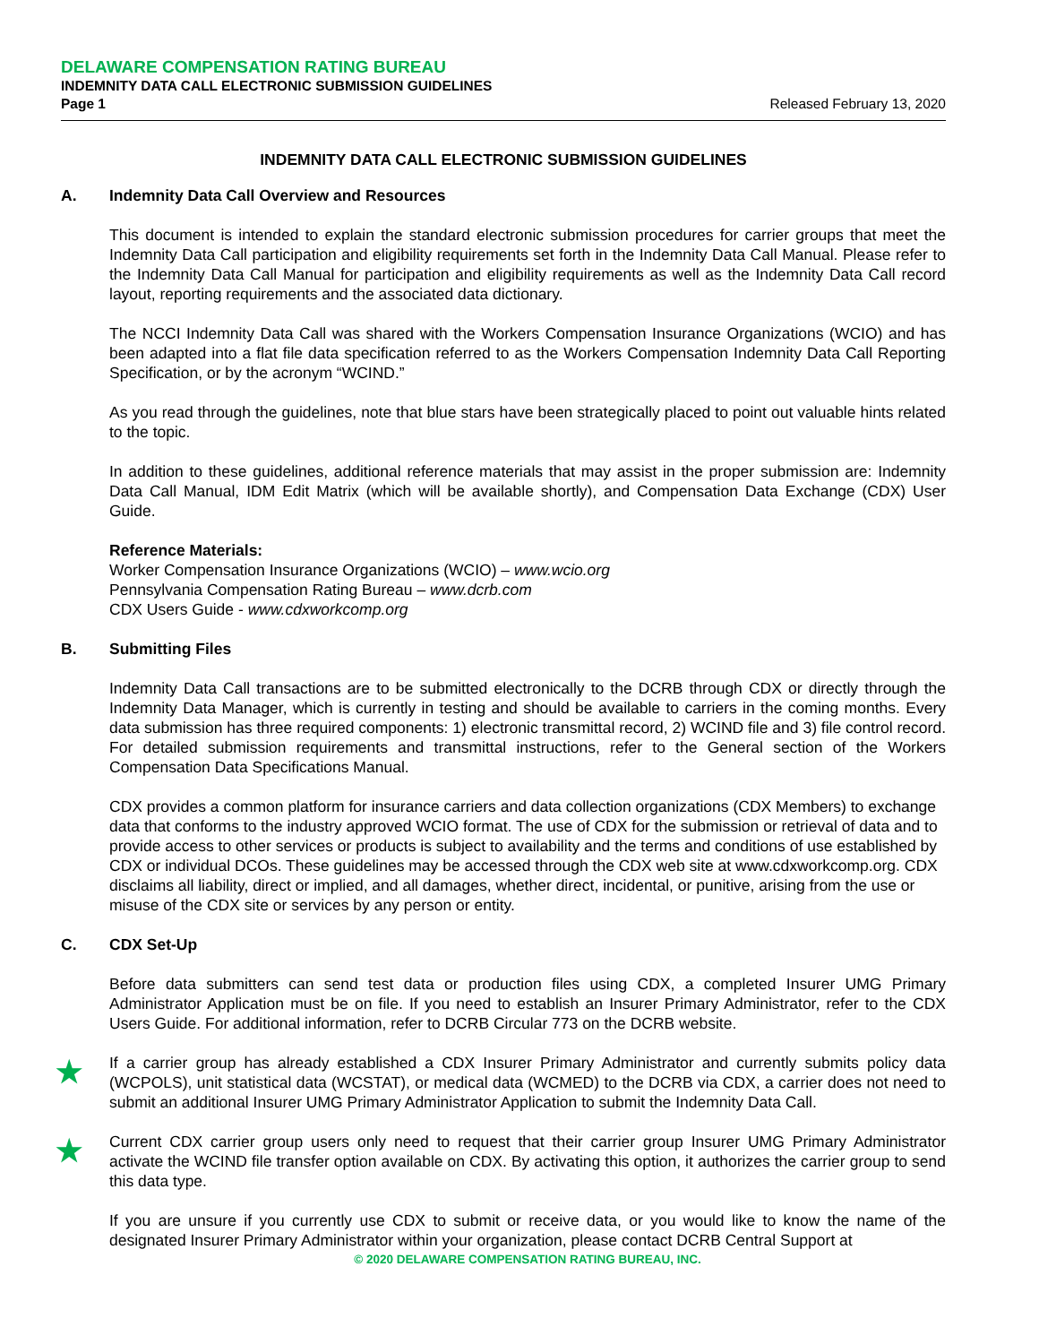DELAWARE COMPENSATION RATING BUREAU
INDEMNITY DATA CALL ELECTRONIC SUBMISSION GUIDELINES
Page 1 Released February 13, 2020
INDEMNITY DATA CALL ELECTRONIC SUBMISSION GUIDELINES
A. Indemnity Data Call Overview and Resources
This document is intended to explain the standard electronic submission procedures for carrier groups that meet the Indemnity Data Call participation and eligibility requirements set forth in the Indemnity Data Call Manual. Please refer to the Indemnity Data Call Manual for participation and eligibility requirements as well as the Indemnity Data Call record layout, reporting requirements and the associated data dictionary.
The NCCI Indemnity Data Call was shared with the Workers Compensation Insurance Organizations (WCIO) and has been adapted into a flat file data specification referred to as the Workers Compensation Indemnity Data Call Reporting Specification, or by the acronym “WCIND.”
As you read through the guidelines, note that blue stars have been strategically placed to point out valuable hints related to the topic.
In addition to these guidelines, additional reference materials that may assist in the proper submission are: Indemnity Data Call Manual, IDM Edit Matrix (which will be available shortly), and Compensation Data Exchange (CDX) User Guide.
Reference Materials:
Worker Compensation Insurance Organizations (WCIO) – www.wcio.org
Pennsylvania Compensation Rating Bureau – www.dcrb.com
CDX Users Guide - www.cdxworkcomp.org
B. Submitting Files
Indemnity Data Call transactions are to be submitted electronically to the DCRB through CDX or directly through the Indemnity Data Manager, which is currently in testing and should be available to carriers in the coming months. Every data submission has three required components: 1) electronic transmittal record, 2) WCIND file and 3) file control record. For detailed submission requirements and transmittal instructions, refer to the General section of the Workers Compensation Data Specifications Manual.
CDX provides a common platform for insurance carriers and data collection organizations (CDX Members) to exchange data that conforms to the industry approved WCIO format. The use of CDX for the submission or retrieval of data and to provide access to other services or products is subject to availability and the terms and conditions of use established by CDX or individual DCOs. These guidelines may be accessed through the CDX web site at www.cdxworkcomp.org. CDX disclaims all liability, direct or implied, and all damages, whether direct, incidental, or punitive, arising from the use or misuse of the CDX site or services by any person or entity.
C. CDX Set-Up
Before data submitters can send test data or production files using CDX, a completed Insurer UMG Primary Administrator Application must be on file. If you need to establish an Insurer Primary Administrator, refer to the CDX Users Guide. For additional information, refer to DCRB Circular 773 on the DCRB website.
★ If a carrier group has already established a CDX Insurer Primary Administrator and currently submits policy data (WCPOLS), unit statistical data (WCSTAT), or medical data (WCMED) to the DCRB via CDX, a carrier does not need to submit an additional Insurer UMG Primary Administrator Application to submit the Indemnity Data Call.
★ Current CDX carrier group users only need to request that their carrier group Insurer UMG Primary Administrator activate the WCIND file transfer option available on CDX. By activating this option, it authorizes the carrier group to send this data type.
If you are unsure if you currently use CDX to submit or receive data, or you would like to know the name of the designated Insurer Primary Administrator within your organization, please contact DCRB Central Support at
© 2020 DELAWARE COMPENSATION RATING BUREAU, INC.